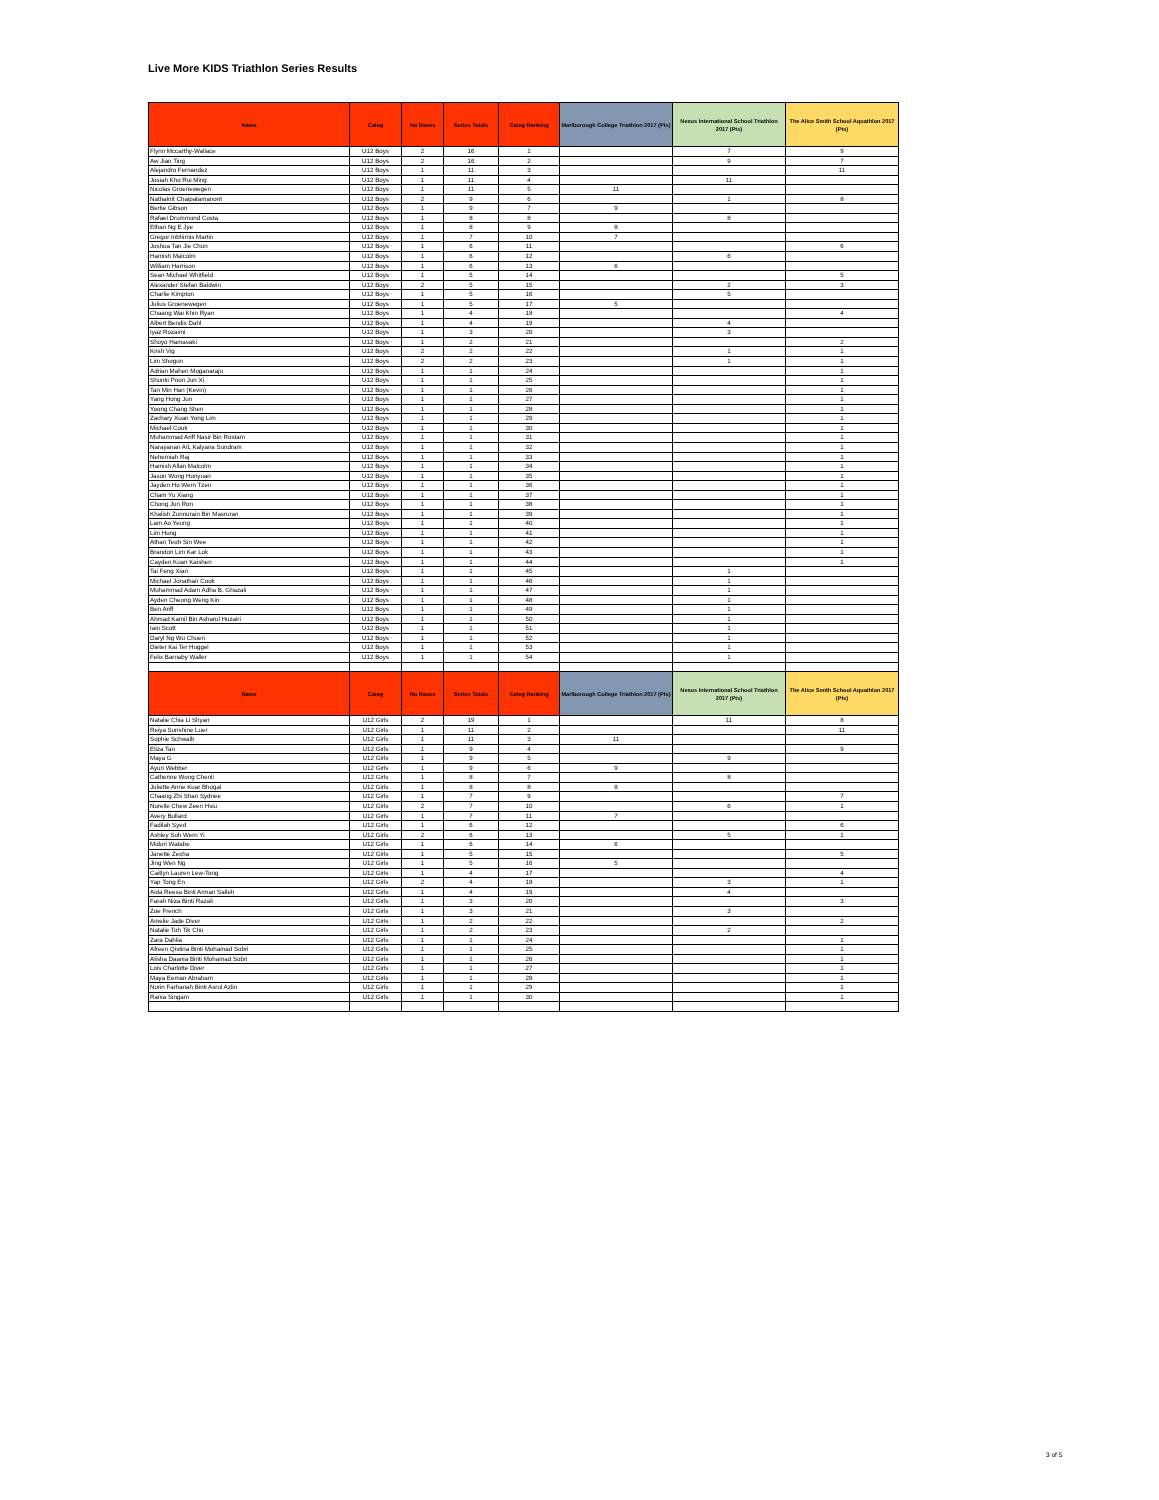Live More KIDS Triathlon Series Results
| Name | Categ | No Races | Series Totals | Categ Ranking | Marlborough College Triathlon 2017 (Pts) | Nexus International School Triathlon 2017 (Pts) | The Alice Smith School Aquathlon 2017 (Pts) |
| --- | --- | --- | --- | --- | --- | --- | --- |
| Flynn Mccarthy-Wallace | U12 Boys | 2 | 16 | 1 | | 7 | 9 |
| Aw Jian Ting | U12 Boys | 2 | 16 | 2 | | 9 | 7 |
| Alejandro Fernandez | U12 Boys | 1 | 11 | 3 | | | 11 |
| Josiah Kho Rui Ming | U12 Boys | 1 | 11 | 4 | | 11 | |
| Nicolas Groenewegen | U12 Boys | 1 | 11 | 5 | 11 | | |
| Nathakrit Chaipatamanont | U12 Boys | 2 | 9 | 6 | | 1 | 8 |
| Bertie Gibson | U12 Boys | 1 | 9 | 7 | 9 | | |
| Rafael Drummond Costa | U12 Boys | 1 | 8 | 8 | | 8 | |
| Ethan Ng E Jye | U12 Boys | 1 | 8 | 9 | 8 | | |
| Gregor Inbhirnis Martin | U12 Boys | 1 | 7 | 10 | 7 | | |
| Joshua Tan Jie Chun | U12 Boys | 1 | 6 | 11 | | | 6 |
| Hamish Malcolm | U12 Boys | 1 | 6 | 12 | | 6 | |
| William Harrison | U12 Boys | 1 | 6 | 13 | 6 | | |
| Sean Michael Whitfield | U12 Boys | 1 | 5 | 14 | | | 5 |
| Alexander Stefan Baldwin | U12 Boys | 2 | 5 | 15 | | 2 | 3 |
| Charlie Kimpton | U12 Boys | 1 | 5 | 16 | | 5 | |
| Julius Groenewegen | U12 Boys | 1 | 5 | 17 | 5 | | |
| Chaang Wai Khin Ryan | U12 Boys | 1 | 4 | 18 | | | 4 |
| Albert Bendix Dahl | U12 Boys | 1 | 4 | 19 | | 4 | |
| Iyaz Rozaimi | U12 Boys | 1 | 3 | 20 | | 3 | |
| Shoyo Hamasaki | U12 Boys | 1 | 2 | 21 | | | 2 |
| Krish Vig | U12 Boys | 2 | 2 | 22 | | 1 | 1 |
| Lim Shogun | U12 Boys | 2 | 2 | 23 | | 1 | 1 |
| Adrian Mahen Moganaraju | U12 Boys | 1 | 1 | 24 | | | 1 |
| Shunki Poon Jun Xi | U12 Boys | 1 | 1 | 25 | | | 1 |
| Tan Min Han (Kevin) | U12 Boys | 1 | 1 | 26 | | | 1 |
| Yang Hong Jun | U12 Boys | 1 | 1 | 27 | | | 1 |
| Yoong Chang Shen | U12 Boys | 1 | 1 | 28 | | | 1 |
| Zachary Xuan Yong Lim | U12 Boys | 1 | 1 | 29 | | | 1 |
| Michael Cook | U12 Boys | 1 | 1 | 30 | | | 1 |
| Muhammad Ariff Nasir Bin Rostam | U12 Boys | 1 | 1 | 31 | | | 1 |
| Narayanan A/L Kalyana Sundram | U12 Boys | 1 | 1 | 32 | | | 1 |
| Nehemiah Raj | U12 Boys | 1 | 1 | 33 | | | 1 |
| Hamish Allan Malcolm | U12 Boys | 1 | 1 | 34 | | | 1 |
| Jason Wong Honyuan | U12 Boys | 1 | 1 | 35 | | | 1 |
| Jayden Ho Wern Tzen | U12 Boys | 1 | 1 | 36 | | | 1 |
| Cham Yu Xiang | U12 Boys | 1 | 1 | 37 | | | 1 |
| Chong Jun Ron | U12 Boys | 1 | 1 | 38 | | | 1 |
| Khalish Zunnurain Bin Masruran | U12 Boys | 1 | 1 | 39 | | | 1 |
| Lam Ao Yeung | U12 Boys | 1 | 1 | 40 | | | 1 |
| Lim Hung | U12 Boys | 1 | 1 | 41 | | | 1 |
| Athan Teoh Sin Wee | U12 Boys | 1 | 1 | 42 | | | 1 |
| Brandon Lim Kar Lok | U12 Boys | 1 | 1 | 43 | | | 1 |
| Cayden Kuan Kaishen | U12 Boys | 1 | 1 | 44 | | | 1 |
| Tai Feng Xian | U12 Boys | 1 | 1 | 45 | | 1 | |
| Michael Jonathan Cook | U12 Boys | 1 | 1 | 46 | | 1 | |
| Muhammad Adam Adha B. Ghazali | U12 Boys | 1 | 1 | 47 | | 1 | |
| Ayden Cheong Weng Kin | U12 Boys | 1 | 1 | 48 | | 1 | |
| Ben Ariff | U12 Boys | 1 | 1 | 49 | | 1 | |
| Ahmad Kamil Bin Asharul Huzairi | U12 Boys | 1 | 1 | 50 | | 1 | |
| Iain Scott | U12 Boys | 1 | 1 | 51 | | 1 | |
| Daryl Ng Wu Chuen | U12 Boys | 1 | 1 | 52 | | 1 | |
| Dieter Kai Ter Huggel | U12 Boys | 1 | 1 | 53 | | 1 | |
| Felix Barnaby Waller | U12 Boys | 1 | 1 | 54 | | 1 | |
| Name | Categ | No Races | Series Totals | Categ Ranking | Marlborough College Triathlon 2017 (Pts) | Nexus International School Triathlon 2017 (Pts) | The Alice Smith School Aquathlon 2017 (Pts) |
| Natalie Chia Li Shyan | U12 Girls | 2 | 19 | 1 | | 11 | 8 |
| Reiya Sunshine Luer | U12 Girls | 1 | 11 | 2 | | | 11 |
| Sophie Schwalb | U12 Girls | 1 | 11 | 3 | 11 | | |
| Eliza Tan | U12 Girls | 1 | 9 | 4 | | | 9 |
| Maya G | U12 Girls | 1 | 9 | 5 | | 9 | |
| Ayuri Webber | U12 Girls | 1 | 9 | 6 | 9 | | |
| Catherine Wong Chenli | U12 Girls | 1 | 8 | 7 | | 8 | |
| Juliette Anne Kuar Bhogal | U12 Girls | 1 | 8 | 8 | 8 | | |
| Chaang Zhi Shan Sydnee | U12 Girls | 1 | 7 | 9 | | | 7 |
| Norelle Chew Zeen Hsiu | U12 Girls | 2 | 7 | 10 | | 6 | 1 |
| Avery Bullard | U12 Girls | 1 | 7 | 11 | 7 | | |
| Fadilah Syed | U12 Girls | 1 | 6 | 12 | | | 6 |
| Ashley Soh Wern Yi | U12 Girls | 2 | 6 | 13 | | 5 | 1 |
| Midori Watabe | U12 Girls | 1 | 6 | 14 | 6 | | |
| Janette Zecha | U12 Girls | 1 | 5 | 15 | | | 5 |
| Jing Wen Ng | U12 Girls | 1 | 5 | 16 | 5 | | |
| Caitlyn Lauren Lew-Tong | U12 Girls | 1 | 4 | 17 | | | 4 |
| Yap Tong En | U12 Girls | 2 | 4 | 18 | | 3 | 1 |
| Aida Reesa Binti Arman Salleh | U12 Girls | 1 | 4 | 19 | | 4 | |
| Farah Niza Binti Razali | U12 Girls | 1 | 3 | 20 | | | 3 |
| Zoe French | U12 Girls | 1 | 3 | 21 | | 3 | |
| Amelie Jade Diver | U12 Girls | 1 | 2 | 22 | | | 2 |
| Natalie Toh Tik Chu | U12 Girls | 1 | 2 | 23 | | 2 | |
| Zara Dahlia | U12 Girls | 1 | 1 | 24 | | | 1 |
| Afreen Qistina Binti Mohamad Sobri | U12 Girls | 1 | 1 | 25 | | | 1 |
| Alisha Daania Binti Mohamad Sobri | U12 Girls | 1 | 1 | 26 | | | 1 |
| Lois Charlotte Diver | U12 Girls | 1 | 1 | 27 | | | 1 |
| Maya Eeman Abraham | U12 Girls | 1 | 1 | 28 | | | 1 |
| Nurin Farhanah Binti Asrul Azlin | U12 Girls | 1 | 1 | 29 | | | 1 |
| Rania Singam | U12 Girls | 1 | 1 | 30 | | | 1 |
3 of 5